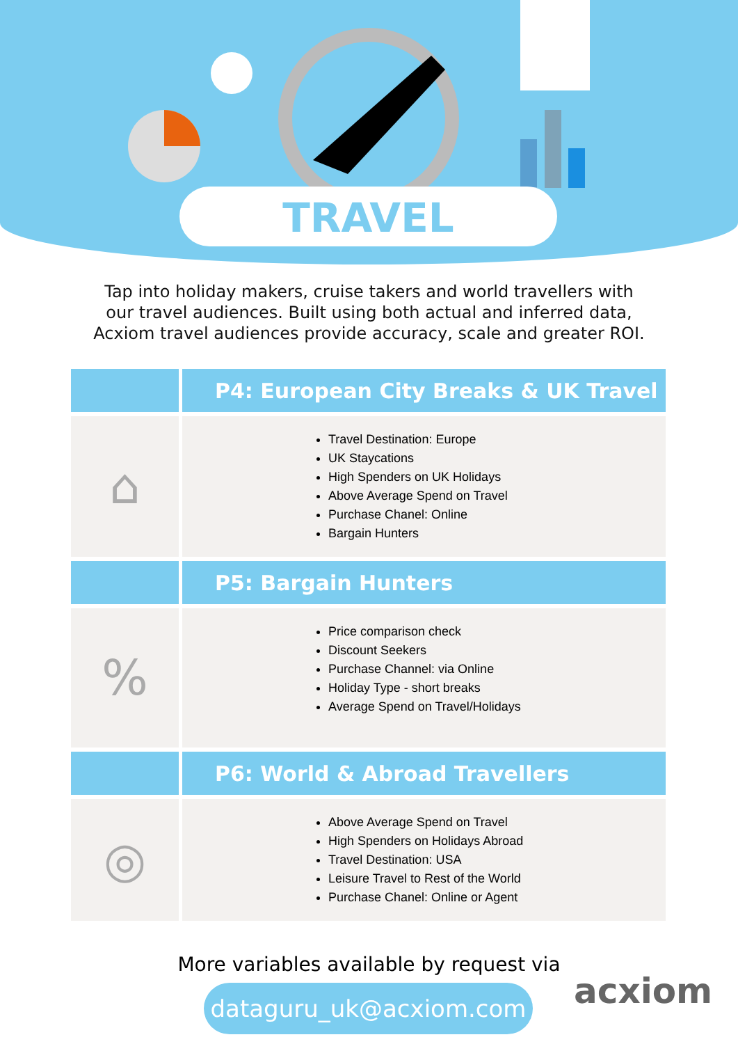TRAVEL
Tap into holiday makers, cruise takers and world travellers with our travel audiences. Built using both actual and inferred data, Acxiom travel audiences provide accuracy, scale and greater ROI.
| | P4: European City Breaks & UK Travel |
| ⌂ | Travel Destination: Europe UK Staycations High Spenders on UK Holidays Above Average Spend on Travel Purchase Chanel: Online Bargain Hunters |
| | P5: Bargain Hunters |
| % | Price comparison check Discount Seekers Purchase Channel: via Online Holiday Type - short breaks Average Spend on Travel/Holidays |
| | P6: World & Abroad Travellers |
| ◎ | Above Average Spend on Travel High Spenders on Holidays Abroad Travel Destination: USA Leisure Travel to Rest of the World Purchase Chanel: Online or Agent |
More variables available by request via
dataguru_uk@acxiom.com
acxiom